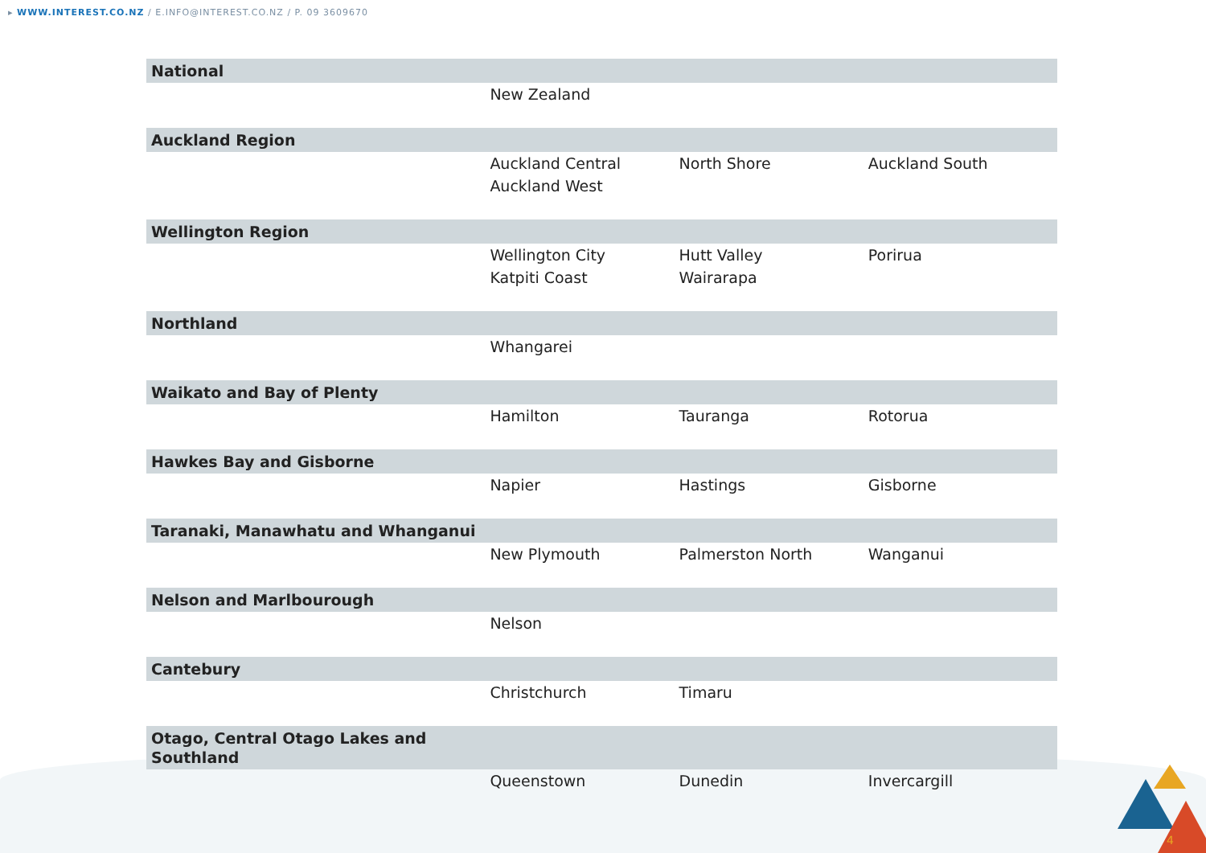▸ WWW.INTEREST.CO.NZ / E.INFO@INTEREST.CO.NZ / P. 09 3609670
| National | | | |
| --- | --- | --- | --- |
| | New Zealand | | |
| Auckland Region | | | |
| | Auckland Central | North Shore | Auckland South |
| | Auckland West | | |
| Wellington Region | | | |
| | Wellington City | Hutt Valley | Porirua |
| | Katpiti Coast | Wairarapa | |
| Northland | | | |
| | Whangarei | | |
| Waikato and Bay of Plenty | | | |
| | Hamilton | Tauranga | Rotorua |
| Hawkes Bay and Gisborne | | | |
| | Napier | Hastings | Gisborne |
| Taranaki, Manawhatu and Whanganui | | | |
| | New Plymouth | Palmerston North | Wanganui |
| Nelson and Marlbourough | | | |
| | Nelson | | |
| Cantebury | | | |
| | Christchurch | Timaru | |
| Otago, Central Otago Lakes and Southland | | | |
| | Queenstown | Dunedin | Invercargill |
4